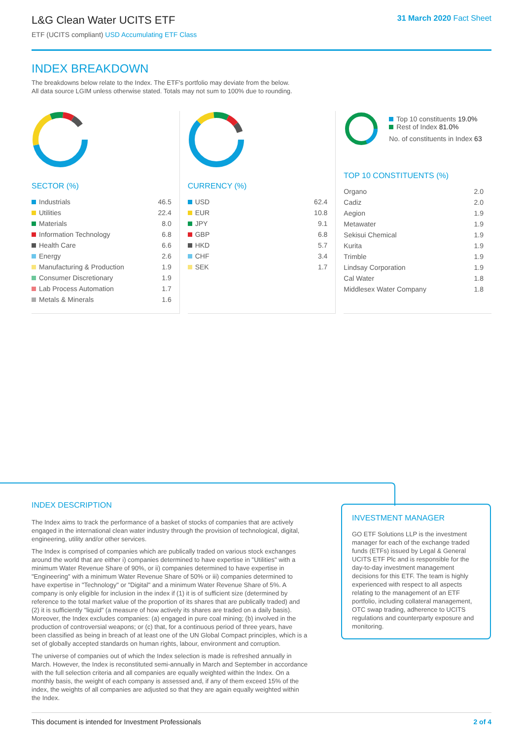L&G Clean Water UCITS ETF
ETF (UCITS compliant) USD Accumulating ETF Class
31 March 2020 Fact Sheet
INDEX BREAKDOWN
The breakdowns below relate to the Index. The ETF's portfolio may deviate from the below.
All data source LGIM unless otherwise stated. Totals may not sum to 100% due to rounding.
SECTOR (%)
| Industrials | 46.5 |
| Utilities | 22.4 |
| Materials | 8.0 |
| Information Technology | 6.8 |
| Health Care | 6.6 |
| Energy | 2.6 |
| Manufacturing & Production | 1.9 |
| Consumer Discretionary | 1.9 |
| Lab Process Automation | 1.7 |
| Metals & Minerals | 1.6 |
CURRENCY (%)
| USD | 62.4 |
| EUR | 10.8 |
| JPY | 9.1 |
| GBP | 6.8 |
| HKD | 5.7 |
| CHF | 3.4 |
| SEK | 1.7 |
Top 10 constituents 19.0%
Rest of Index 81.0%
No. of constituents in Index 63
TOP 10 CONSTITUENTS (%)
| Organo | 2.0 |
| Cadiz | 2.0 |
| Aegion | 1.9 |
| Metawater | 1.9 |
| Sekisui Chemical | 1.9 |
| Kurita | 1.9 |
| Trimble | 1.9 |
| Lindsay Corporation | 1.9 |
| Cal Water | 1.8 |
| Middlesex Water Company | 1.8 |
INDEX DESCRIPTION
The Index aims to track the performance of a basket of stocks of companies that are actively engaged in the international clean water industry through the provision of technological, digital, engineering, utility and/or other services.
The Index is comprised of companies which are publically traded on various stock exchanges around the world that are either i) companies determined to have expertise in "Utilities" with a minimum Water Revenue Share of 90%, or ii) companies determined to have expertise in "Engineering" with a minimum Water Revenue Share of 50% or iii) companies determined to have expertise in "Technology" or "Digital" and a minimum Water Revenue Share of 5%. A company is only eligible for inclusion in the index if (1) it is of sufficient size (determined by reference to the total market value of the proportion of its shares that are publically traded) and (2) it is sufficiently "liquid" (a measure of how actively its shares are traded on a daily basis). Moreover, the Index excludes companies: (a) engaged in pure coal mining; (b) involved in the production of controversial weapons; or (c) that, for a continuous period of three years, have been classified as being in breach of at least one of the UN Global Compact principles, which is a set of globally accepted standards on human rights, labour, environment and corruption.
The universe of companies out of which the Index selection is made is refreshed annually in March. However, the Index is reconstituted semi-annually in March and September in accordance with the full selection criteria and all companies are equally weighted within the Index. On a monthly basis, the weight of each company is assessed and, if any of them exceed 15% of the index, the weights of all companies are adjusted so that they are again equally weighted within the Index.
INVESTMENT MANAGER
GO ETF Solutions LLP is the investment manager for each of the exchange traded funds (ETFs) issued by Legal & General UCITS ETF Plc and is responsible for the day-to-day investment management decisions for this ETF. The team is highly experienced with respect to all aspects relating to the management of an ETF portfolio, including collateral management, OTC swap trading, adherence to UCITS regulations and counterparty exposure and monitoring.
This document is intended for Investment Professionals 2 of 4